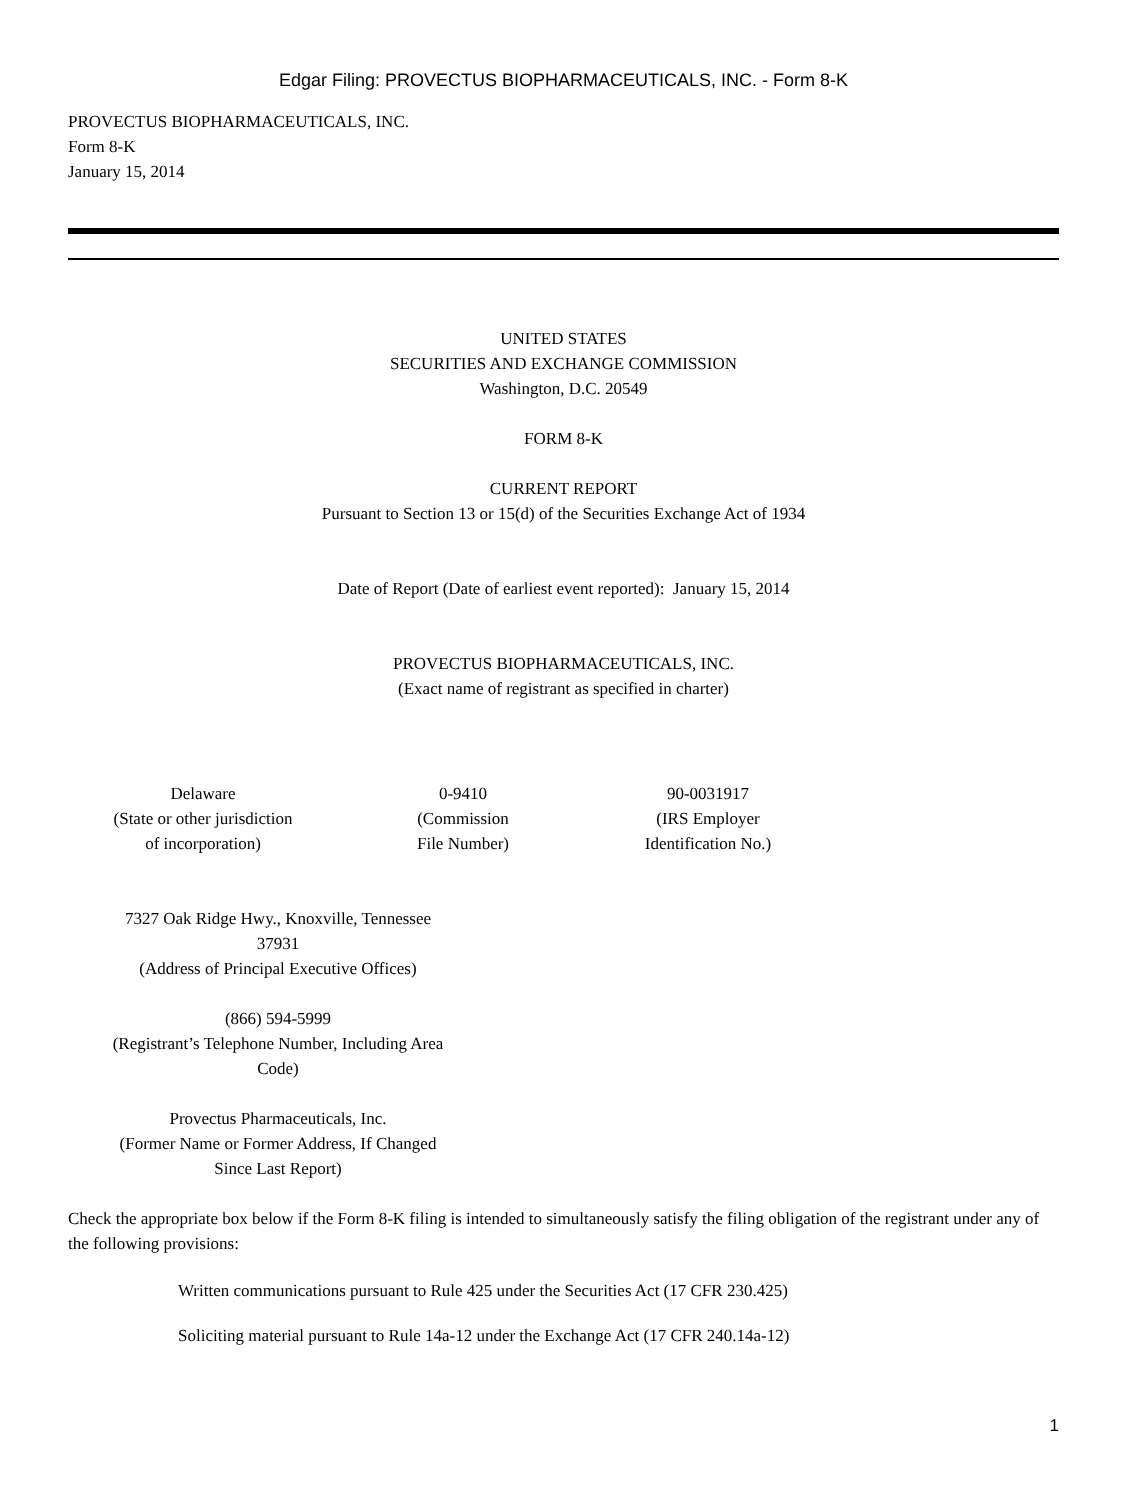Edgar Filing: PROVECTUS BIOPHARMACEUTICALS, INC. - Form 8-K
PROVECTUS BIOPHARMACEUTICALS, INC.
Form 8-K
January 15, 2014
UNITED STATES
SECURITIES AND EXCHANGE COMMISSION
Washington, D.C. 20549
FORM 8-K
CURRENT REPORT
Pursuant to Section 13 or 15(d) of the Securities Exchange Act of 1934
Date of Report (Date of earliest event reported): January 15, 2014
PROVECTUS BIOPHARMACEUTICALS, INC.
(Exact name of registrant as specified in charter)
| Delaware (State or other jurisdiction of incorporation) | 0-9410 (Commission File Number) | 90-0031917 (IRS Employer Identification No.) |
7327 Oak Ridge Hwy., Knoxville, Tennessee
37931
(Address of Principal Executive Offices)
(866) 594-5999
(Registrant’s Telephone Number, Including Area
Code)
Provectus Pharmaceuticals, Inc.
(Former Name or Former Address, If Changed
Since Last Report)
Check the appropriate box below if the Form 8-K filing is intended to simultaneously satisfy the filing obligation of the registrant under any of the following provisions:
Written communications pursuant to Rule 425 under the Securities Act (17 CFR 230.425)
Soliciting material pursuant to Rule 14a-12 under the Exchange Act (17 CFR 240.14a-12)
1